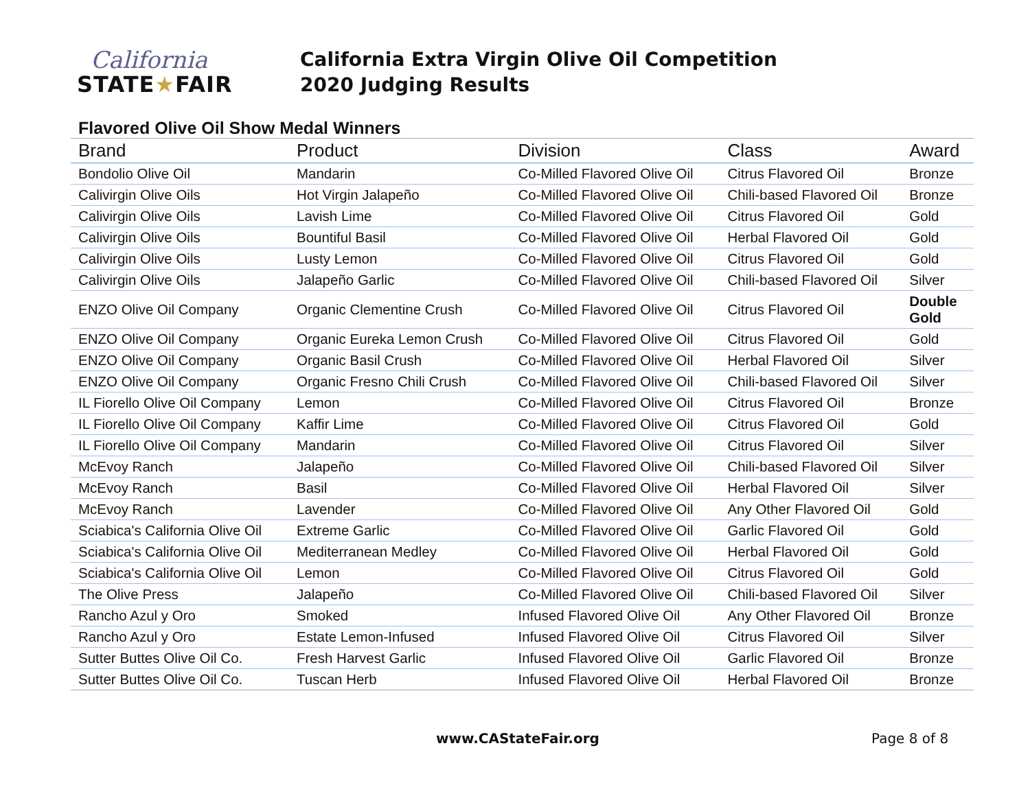California
STATE★FAIR
California Extra Virgin Olive Oil Competition
2020 Judging Results
Flavored Olive Oil Show Medal Winners
| Brand | Product | Division | Class | Award |
| --- | --- | --- | --- | --- |
| Bondolio Olive Oil | Mandarin | Co-Milled Flavored Olive Oil | Citrus Flavored Oil | Bronze |
| Calivirgin Olive Oils | Hot Virgin Jalapeño | Co-Milled Flavored Olive Oil | Chili-based Flavored Oil | Bronze |
| Calivirgin Olive Oils | Lavish Lime | Co-Milled Flavored Olive Oil | Citrus Flavored Oil | Gold |
| Calivirgin Olive Oils | Bountiful Basil | Co-Milled Flavored Olive Oil | Herbal Flavored Oil | Gold |
| Calivirgin Olive Oils | Lusty Lemon | Co-Milled Flavored Olive Oil | Citrus Flavored Oil | Gold |
| Calivirgin Olive Oils | Jalapeño Garlic | Co-Milled Flavored Olive Oil | Chili-based Flavored Oil | Silver |
| ENZO Olive Oil Company | Organic Clementine Crush | Co-Milled Flavored Olive Oil | Citrus Flavored Oil | Double Gold |
| ENZO Olive Oil Company | Organic Eureka Lemon Crush | Co-Milled Flavored Olive Oil | Citrus Flavored Oil | Gold |
| ENZO Olive Oil Company | Organic Basil Crush | Co-Milled Flavored Olive Oil | Herbal Flavored Oil | Silver |
| ENZO Olive Oil Company | Organic Fresno Chili Crush | Co-Milled Flavored Olive Oil | Chili-based Flavored Oil | Silver |
| IL Fiorello Olive Oil Company | Lemon | Co-Milled Flavored Olive Oil | Citrus Flavored Oil | Bronze |
| IL Fiorello Olive Oil Company | Kaffir Lime | Co-Milled Flavored Olive Oil | Citrus Flavored Oil | Gold |
| IL Fiorello Olive Oil Company | Mandarin | Co-Milled Flavored Olive Oil | Citrus Flavored Oil | Silver |
| McEvoy Ranch | Jalapeño | Co-Milled Flavored Olive Oil | Chili-based Flavored Oil | Silver |
| McEvoy Ranch | Basil | Co-Milled Flavored Olive Oil | Herbal Flavored Oil | Silver |
| McEvoy Ranch | Lavender | Co-Milled Flavored Olive Oil | Any Other Flavored Oil | Gold |
| Sciabica's California Olive Oil | Extreme Garlic | Co-Milled Flavored Olive Oil | Garlic Flavored Oil | Gold |
| Sciabica's California Olive Oil | Mediterranean Medley | Co-Milled Flavored Olive Oil | Herbal Flavored Oil | Gold |
| Sciabica's California Olive Oil | Lemon | Co-Milled Flavored Olive Oil | Citrus Flavored Oil | Gold |
| The Olive Press | Jalapeño | Co-Milled Flavored Olive Oil | Chili-based Flavored Oil | Silver |
| Rancho Azul y Oro | Smoked | Infused Flavored Olive Oil | Any Other Flavored Oil | Bronze |
| Rancho Azul y Oro | Estate Lemon-Infused | Infused Flavored Olive Oil | Citrus Flavored Oil | Silver |
| Sutter Buttes Olive Oil Co. | Fresh Harvest Garlic | Infused Flavored Olive Oil | Garlic Flavored Oil | Bronze |
| Sutter Buttes Olive Oil Co. | Tuscan Herb | Infused Flavored Olive Oil | Herbal Flavored Oil | Bronze |
www.CAStateFair.org Page 8 of 8